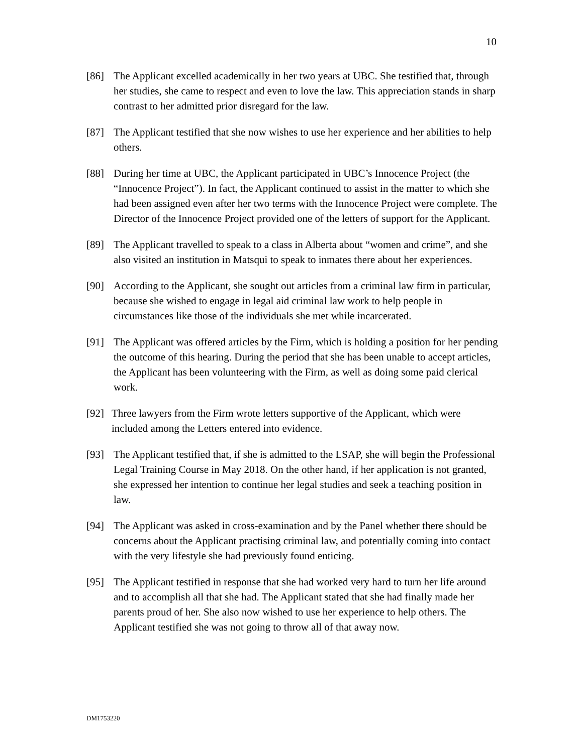10
[86] The Applicant excelled academically in her two years at UBC. She testified that, through her studies, she came to respect and even to love the law. This appreciation stands in sharp contrast to her admitted prior disregard for the law.
[87] The Applicant testified that she now wishes to use her experience and her abilities to help others.
[88] During her time at UBC, the Applicant participated in UBC’s Innocence Project (the “Innocence Project”). In fact, the Applicant continued to assist in the matter to which she had been assigned even after her two terms with the Innocence Project were complete. The Director of the Innocence Project provided one of the letters of support for the Applicant.
[89] The Applicant travelled to speak to a class in Alberta about “women and crime”, and she also visited an institution in Matsqui to speak to inmates there about her experiences.
[90] According to the Applicant, she sought out articles from a criminal law firm in particular, because she wished to engage in legal aid criminal law work to help people in circumstances like those of the individuals she met while incarcerated.
[91] The Applicant was offered articles by the Firm, which is holding a position for her pending the outcome of this hearing. During the period that she has been unable to accept articles, the Applicant has been volunteering with the Firm, as well as doing some paid clerical work.
[92] Three lawyers from the Firm wrote letters supportive of the Applicant, which were included among the Letters entered into evidence.
[93] The Applicant testified that, if she is admitted to the LSAP, she will begin the Professional Legal Training Course in May 2018. On the other hand, if her application is not granted, she expressed her intention to continue her legal studies and seek a teaching position in law.
[94] The Applicant was asked in cross-examination and by the Panel whether there should be concerns about the Applicant practising criminal law, and potentially coming into contact with the very lifestyle she had previously found enticing.
[95] The Applicant testified in response that she had worked very hard to turn her life around and to accomplish all that she had. The Applicant stated that she had finally made her parents proud of her. She also now wished to use her experience to help others. The Applicant testified she was not going to throw all of that away now.
DM1753220